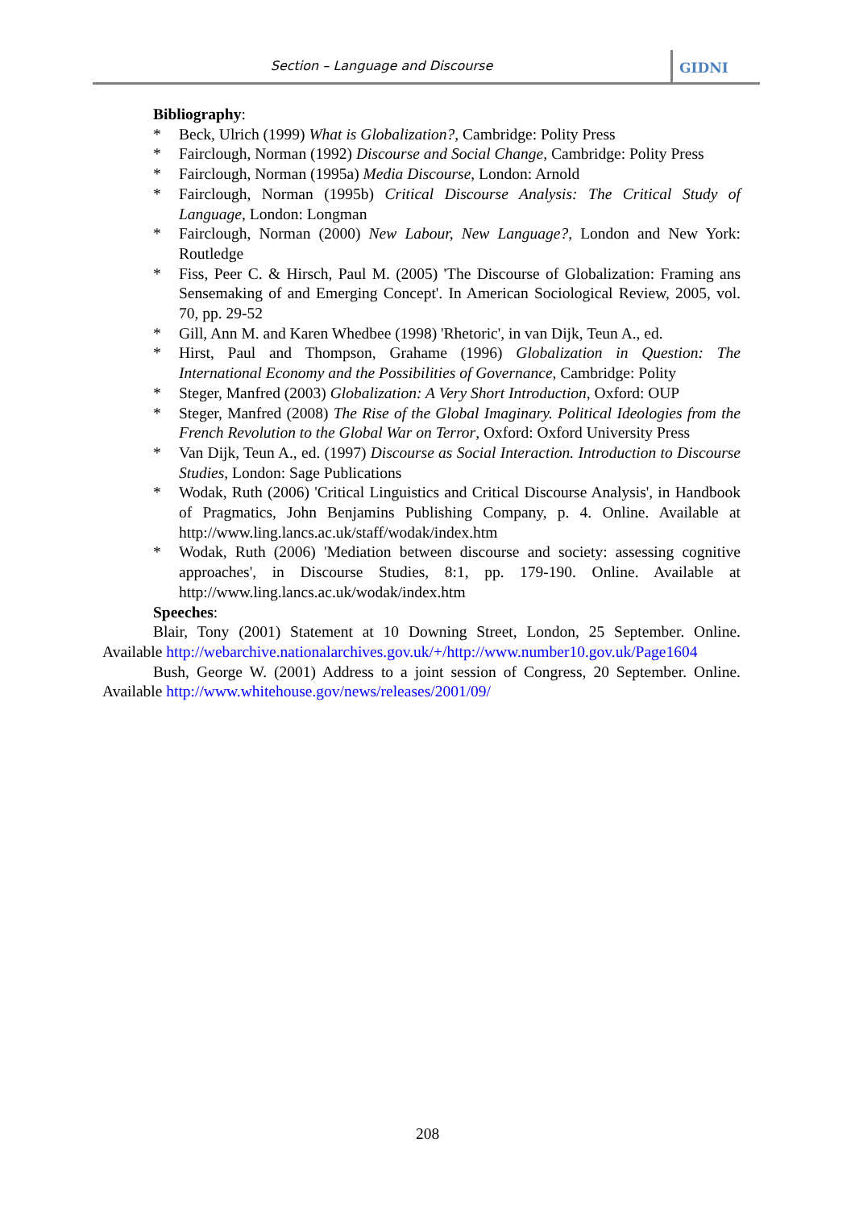Section – Language and Discourse
GIDNI
Bibliography:
* Beck, Ulrich (1999) What is Globalization?, Cambridge: Polity Press
* Fairclough, Norman (1992) Discourse and Social Change, Cambridge: Polity Press
* Fairclough, Norman (1995a) Media Discourse, London: Arnold
* Fairclough, Norman (1995b) Critical Discourse Analysis: The Critical Study of Language, London: Longman
* Fairclough, Norman (2000) New Labour, New Language?, London and New York: Routledge
* Fiss, Peer C. & Hirsch, Paul M. (2005) 'The Discourse of Globalization: Framing ans Sensemaking of and Emerging Concept'. In American Sociological Review, 2005, vol. 70, pp. 29-52
* Gill, Ann M. and Karen Whedbee (1998) 'Rhetoric', in van Dijk, Teun A., ed.
* Hirst, Paul and Thompson, Grahame (1996) Globalization in Question: The International Economy and the Possibilities of Governance, Cambridge: Polity
* Steger, Manfred (2003) Globalization: A Very Short Introduction, Oxford: OUP
* Steger, Manfred (2008) The Rise of the Global Imaginary. Political Ideologies from the French Revolution to the Global War on Terror, Oxford: Oxford University Press
* Van Dijk, Teun A., ed. (1997) Discourse as Social Interaction. Introduction to Discourse Studies, London: Sage Publications
* Wodak, Ruth (2006) 'Critical Linguistics and Critical Discourse Analysis', in Handbook of Pragmatics, John Benjamins Publishing Company, p. 4. Online. Available at http://www.ling.lancs.ac.uk/staff/wodak/index.htm
* Wodak, Ruth (2006) 'Mediation between discourse and society: assessing cognitive approaches', in Discourse Studies, 8:1, pp. 179-190. Online. Available at http://www.ling.lancs.ac.uk/wodak/index.htm
Speeches:
Blair, Tony (2001) Statement at 10 Downing Street, London, 25 September. Online. Available http://webarchive.nationalarchives.gov.uk/+/http://www.number10.gov.uk/Page1604
Bush, George W. (2001) Address to a joint session of Congress, 20 September. Online. Available http://www.whitehouse.gov/news/releases/2001/09/
208